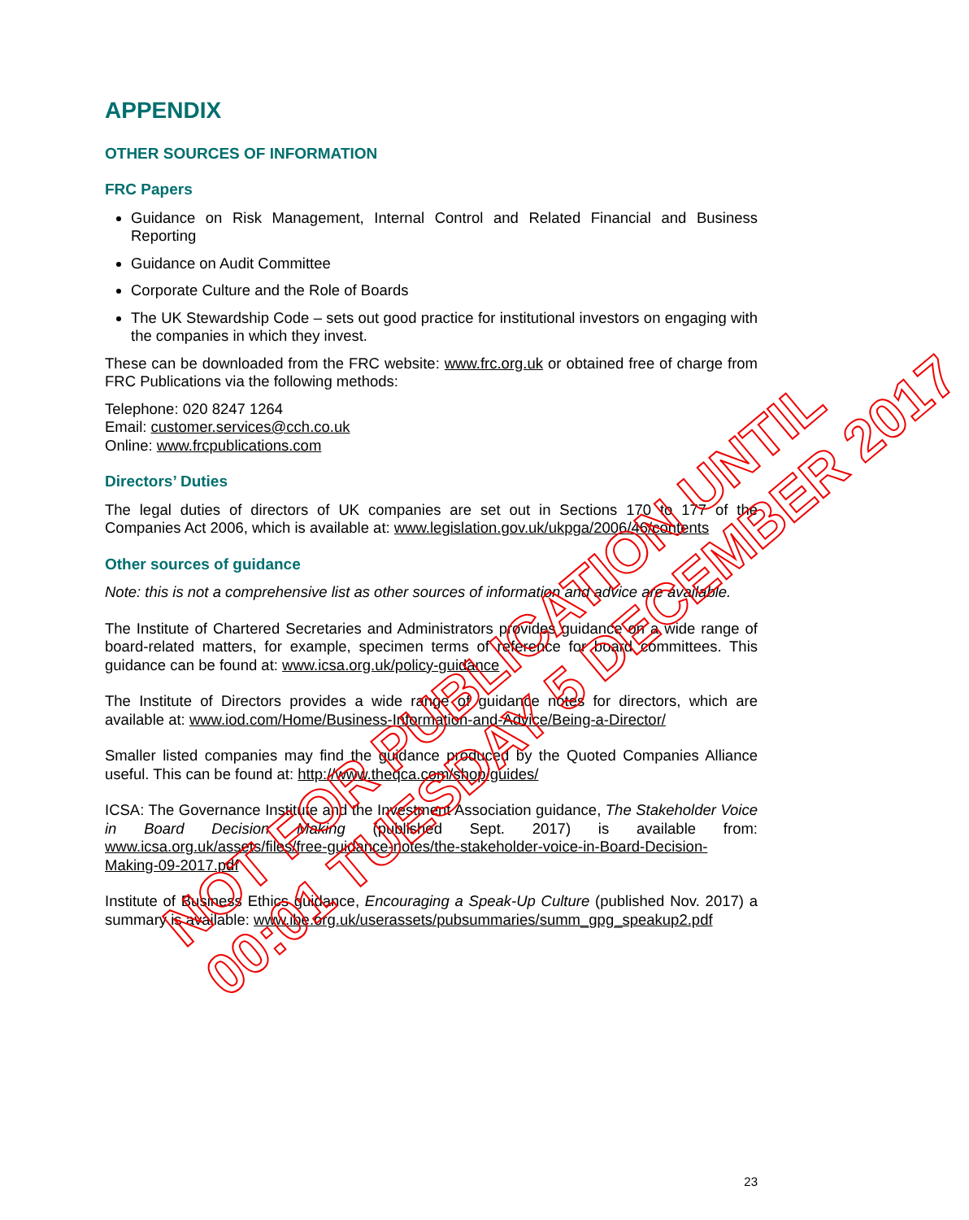APPENDIX
OTHER SOURCES OF INFORMATION
FRC Papers
Guidance on Risk Management, Internal Control and Related Financial and Business Reporting
Guidance on Audit Committee
Corporate Culture and the Role of Boards
The UK Stewardship Code – sets out good practice for institutional investors on engaging with the companies in which they invest.
These can be downloaded from the FRC website: www.frc.org.uk or obtained free of charge from FRC Publications via the following methods:
Telephone: 020 8247 1264
Email: customer.services@cch.co.uk
Online: www.frcpublications.com
Directors’ Duties
The legal duties of directors of UK companies are set out in Sections 170 to 177 of the Companies Act 2006, which is available at: www.legislation.gov.uk/ukpga/2006/46/contents
Other sources of guidance
Note: this is not a comprehensive list as other sources of information and advice are available.
The Institute of Chartered Secretaries and Administrators provides guidance on a wide range of board-related matters, for example, specimen terms of reference for board committees. This guidance can be found at: www.icsa.org.uk/policy-guidance
The Institute of Directors provides a wide range of guidance notes for directors, which are available at: www.iod.com/Home/Business-Information-and-Advice/Being-a-Director/
Smaller listed companies may find the guidance produced by the Quoted Companies Alliance useful. This can be found at: http://www.theqca.com/shop/guides/
ICSA: The Governance Institute and the Investment Association guidance, The Stakeholder Voice in Board Decision Making (published Sept. 2017) is available from: www.icsa.org.uk/assets/files/free-guidance-notes/the-stakeholder-voice-in-Board-Decision-Making-09-2017.pdf
Institute of Business Ethics guidance, Encouraging a Speak-Up Culture (published Nov. 2017) a summary is available: www.ibe.org.uk/userassets/pubsummaries/summ_gpg_speakup2.pdf
NOT FOR PUBLICATION UNTIL
00:01 TUESDAY 5 DECEMBER 2017
23